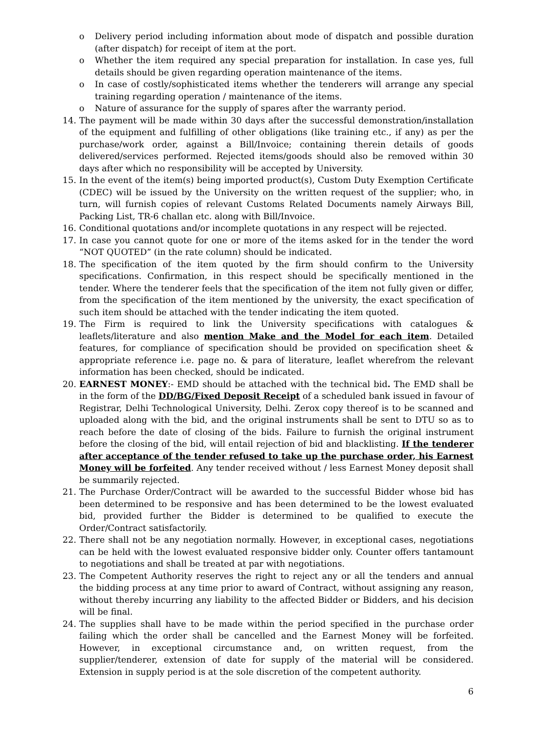o Delivery period including information about mode of dispatch and possible duration (after dispatch) for receipt of item at the port.
o Whether the item required any special preparation for installation. In case yes, full details should be given regarding operation maintenance of the items.
o In case of costly/sophisticated items whether the tenderers will arrange any special training regarding operation / maintenance of the items.
o Nature of assurance for the supply of spares after the warranty period.
14. The payment will be made within 30 days after the successful demonstration/installation of the equipment and fulfilling of other obligations (like training etc., if any) as per the purchase/work order, against a Bill/Invoice; containing therein details of goods delivered/services performed. Rejected items/goods should also be removed within 30 days after which no responsibility will be accepted by University.
15. In the event of the item(s) being imported product(s), Custom Duty Exemption Certificate (CDEC) will be issued by the University on the written request of the supplier; who, in turn, will furnish copies of relevant Customs Related Documents namely Airways Bill, Packing List, TR-6 challan etc. along with Bill/Invoice.
16. Conditional quotations and/or incomplete quotations in any respect will be rejected.
17. In case you cannot quote for one or more of the items asked for in the tender the word “NOT QUOTED” (in the rate column) should be indicated.
18. The specification of the item quoted by the firm should confirm to the University specifications. Confirmation, in this respect should be specifically mentioned in the tender. Where the tenderer feels that the specification of the item not fully given or differ, from the specification of the item mentioned by the university, the exact specification of such item should be attached with the tender indicating the item quoted.
19. The Firm is required to link the University specifications with catalogues & leaflets/literature and also mention Make and the Model for each item. Detailed features, for compliance of specification should be provided on specification sheet & appropriate reference i.e. page no. & para of literature, leaflet wherefrom the relevant information has been checked, should be indicated.
20. EARNEST MONEY:- EMD should be attached with the technical bid. The EMD shall be in the form of the DD/BG/Fixed Deposit Receipt of a scheduled bank issued in favour of Registrar, Delhi Technological University, Delhi. Zerox copy thereof is to be scanned and uploaded along with the bid, and the original instruments shall be sent to DTU so as to reach before the date of closing of the bids. Failure to furnish the original instrument before the closing of the bid, will entail rejection of bid and blacklisting. If the tenderer after acceptance of the tender refused to take up the purchase order, his Earnest Money will be forfeited. Any tender received without / less Earnest Money deposit shall be summarily rejected.
21. The Purchase Order/Contract will be awarded to the successful Bidder whose bid has been determined to be responsive and has been determined to be the lowest evaluated bid, provided further the Bidder is determined to be qualified to execute the Order/Contract satisfactorily.
22. There shall not be any negotiation normally. However, in exceptional cases, negotiations can be held with the lowest evaluated responsive bidder only. Counter offers tantamount to negotiations and shall be treated at par with negotiations.
23. The Competent Authority reserves the right to reject any or all the tenders and annual the bidding process at any time prior to award of Contract, without assigning any reason, without thereby incurring any liability to the affected Bidder or Bidders, and his decision will be final.
24. The supplies shall have to be made within the period specified in the purchase order failing which the order shall be cancelled and the Earnest Money will be forfeited. However, in exceptional circumstance and, on written request, from the supplier/tenderer, extension of date for supply of the material will be considered. Extension in supply period is at the sole discretion of the competent authority.
6